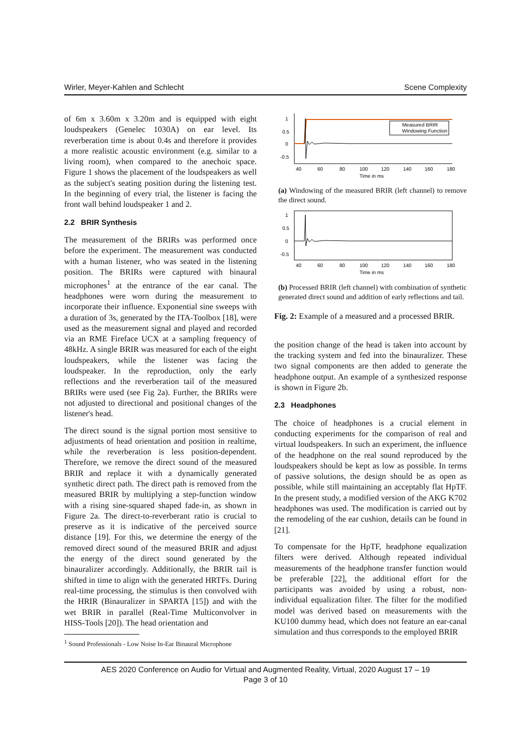Wirler, Meyer-Kahlen and Schlecht Scene Complexity
of 6m x 3.60m x 3.20m and is equipped with eight loudspeakers (Genelec 1030A) on ear level. Its reverberation time is about 0.4s and therefore it provides a more realistic acoustic environment (e.g. similar to a living room), when compared to the anechoic space. Figure 1 shows the placement of the loudspeakers as well as the subject's seating position during the listening test. In the beginning of every trial, the listener is facing the front wall behind loudspeaker 1 and 2.
2.2 BRIR Synthesis
The measurement of the BRIRs was performed once before the experiment. The measurement was conducted with a human listener, who was seated in the listening position. The BRIRs were captured with binaural microphones<sup>1</sup> at the entrance of the ear canal. The headphones were worn during the measurement to incorporate their influence. Exponential sine sweeps with a duration of 3s, generated by the ITA-Toolbox [18], were used as the measurement signal and played and recorded via an RME Fireface UCX at a sampling frequency of 48kHz. A single BRIR was measured for each of the eight loudspeakers, while the listener was facing the loudspeaker. In the reproduction, only the early reflections and the reverberation tail of the measured BRIRs were used (see Fig 2a). Further, the BRIRs were not adjusted to directional and positional changes of the listener's head.
The direct sound is the signal portion most sensitive to adjustments of head orientation and position in realtime, while the reverberation is less position-dependent. Therefore, we remove the direct sound of the measured BRIR and replace it with a dynamically generated synthetic direct path. The direct path is removed from the measured BRIR by multiplying a step-function window with a rising sine-squared shaped fade-in, as shown in Figure 2a. The direct-to-reverberant ratio is crucial to preserve as it is indicative of the perceived source distance [19]. For this, we determine the energy of the removed direct sound of the measured BRIR and adjust the energy of the direct sound generated by the binauralizer accordingly. Additionally, the BRIR tail is shifted in time to align with the generated HRTFs. During real-time processing, the stimulus is then convolved with the HRIR (Binauralizer in SPARTA [15]) and with the wet BRIR in parallel (Real-Time Multiconvolver in HISS-Tools [20]). The head orientation and
<sup>1</sup> Sound Professionals - Low Noise In-Ear Binaural Microphone
Measured BRIR
Windowing Function
1
0.5
0
-0.5
40
60
80
100
120
140
160
180
Time in ms
(a) Windowing of the measured BRIR (left channel) to remove the direct sound.
1
0.5
0
-0.5
40
60
80
100
120
140
160
180
Time in ms
(b) Processed BRIR (left channel) with combination of synthetic generated direct sound and addition of early reflections and tail.
Fig. 2: Example of a measured and a processed BRIR.
the position change of the head is taken into account by the tracking system and fed into the binauralizer. These two signal components are then added to generate the headphone output. An example of a synthesized response is shown in Figure 2b.
2.3 Headphones
The choice of headphones is a crucial element in conducting experiments for the comparison of real and virtual loudspeakers. In such an experiment, the influence of the headphone on the real sound reproduced by the loudspeakers should be kept as low as possible. In terms of passive solutions, the design should be as open as possible, while still maintaining an acceptably flat HpTF. In the present study, a modified version of the AKG K702 headphones was used. The modification is carried out by the remodeling of the ear cushion, details can be found in [21].
To compensate for the HpTF, headphone equalization filters were derived. Although repeated individual measurements of the headphone transfer function would be preferable [22], the additional effort for the participants was avoided by using a robust, non-individual equalization filter. The filter for the modified model was derived based on measurements with the KU100 dummy head, which does not feature an ear-canal simulation and thus corresponds to the employed BRIR
AES 2020 Conference on Audio for Virtual and Augmented Reality, Virtual, 2020 August 17 – 19
Page 3 of 10